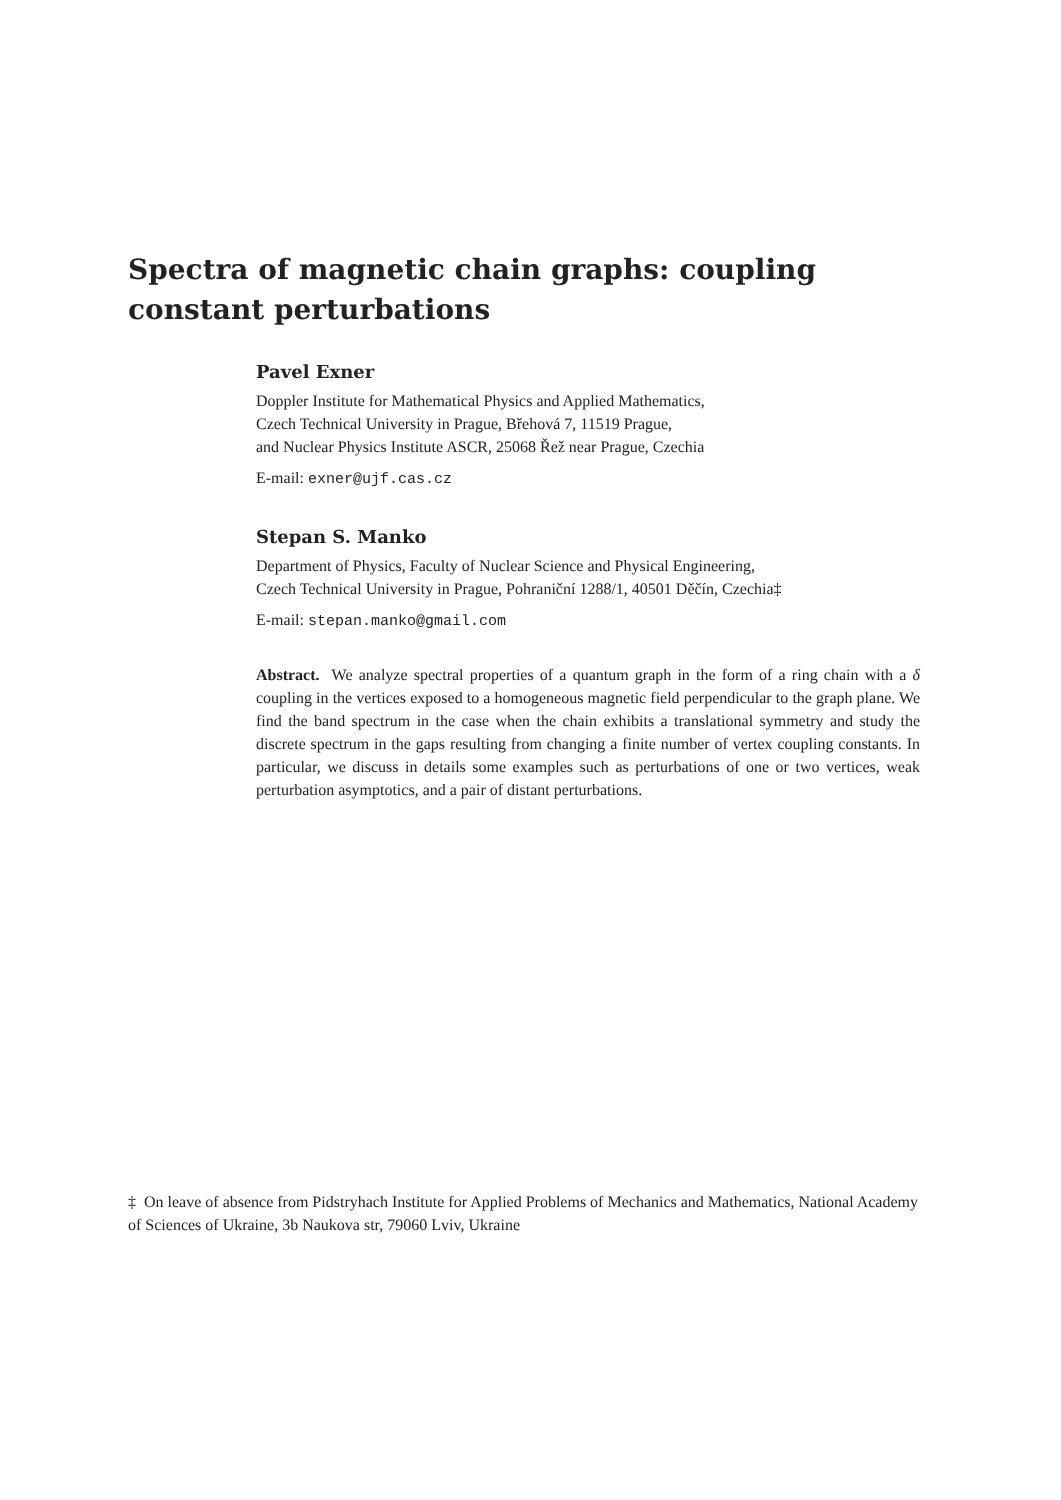Spectra of magnetic chain graphs: coupling constant perturbations
Pavel Exner
Doppler Institute for Mathematical Physics and Applied Mathematics,
Czech Technical University in Prague, Břehová 7, 11519 Prague,
and Nuclear Physics Institute ASCR, 25068 Řež near Prague, Czechia
E-mail: exner@ujf.cas.cz
Stepan S. Manko
Department of Physics, Faculty of Nuclear Science and Physical Engineering,
Czech Technical University in Prague, Pohraniční 1288/1, 40501 Děčín, Czechia‡
E-mail: stepan.manko@gmail.com
Abstract. We analyze spectral properties of a quantum graph in the form of a ring chain with a δ coupling in the vertices exposed to a homogeneous magnetic field perpendicular to the graph plane. We find the band spectrum in the case when the chain exhibits a translational symmetry and study the discrete spectrum in the gaps resulting from changing a finite number of vertex coupling constants. In particular, we discuss in details some examples such as perturbations of one or two vertices, weak perturbation asymptotics, and a pair of distant perturbations.
‡ On leave of absence from Pidstryhach Institute for Applied Problems of Mechanics and Mathematics, National Academy of Sciences of Ukraine, 3b Naukova str, 79060 Lviv, Ukraine